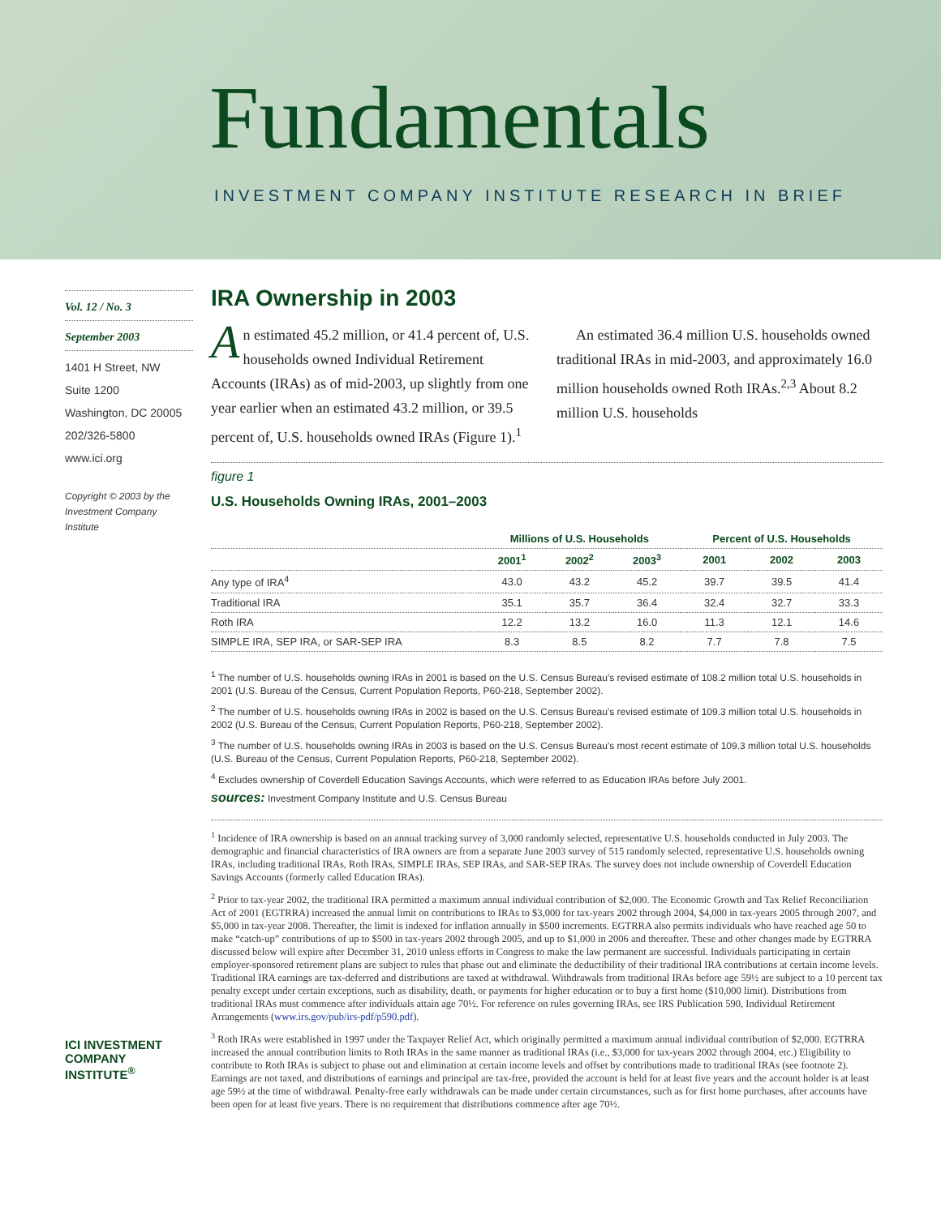Fundamentals
INVESTMENT COMPANY INSTITUTE RESEARCH IN BRIEF
Vol. 12 / No. 3
September 2003
1401 H Street, NW
Suite 1200
Washington, DC 20005
202/326-5800
www.ici.org
Copyright © 2003 by the Investment Company Institute
ICI INVESTMENT COMPANY INSTITUTE<sup>®</sup>
IRA Ownership in 2003
An estimated 45.2 million, or 41.4 percent of, U.S. households owned Individual Retirement Accounts (IRAs) as of mid-2003, up slightly from one year earlier when an estimated 43.2 million, or 39.5 percent of, U.S. households owned IRAs (Figure 1).<sup>1</sup>
An estimated 36.4 million U.S. households owned traditional IRAs in mid-2003, and approximately 16.0 million households owned Roth IRAs.<sup>2,3</sup> About 8.2 million U.S. households
figure 1
U.S. Households Owning IRAs, 2001–2003
| | Millions of U.S. Households | | | Percent of U.S. Households | | |
| --- | --- | --- | --- | --- | --- | --- |
| | 2001<sup>1</sup> | 2002<sup>2</sup> | 2003<sup>3</sup> | 2001 | 2002 | 2003 |
| Any type of IRA<sup>4</sup> | 43.0 | 43.2 | 45.2 | 39.7 | 39.5 | 41.4 |
| Traditional IRA | 35.1 | 35.7 | 36.4 | 32.4 | 32.7 | 33.3 |
| Roth IRA | 12.2 | 13.2 | 16.0 | 11.3 | 12.1 | 14.6 |
| SIMPLE IRA, SEP IRA, or SAR-SEP IRA | 8.3 | 8.5 | 8.2 | 7.7 | 7.8 | 7.5 |
<sup>1</sup> The number of U.S. households owning IRAs in 2001 is based on the U.S. Census Bureau's revised estimate of 108.2 million total U.S. households in 2001 (U.S. Bureau of the Census, Current Population Reports, P60-218, September 2002).
<sup>2</sup> The number of U.S. households owning IRAs in 2002 is based on the U.S. Census Bureau's revised estimate of 109.3 million total U.S. households in 2002 (U.S. Bureau of the Census, Current Population Reports, P60-218, September 2002).
<sup>3</sup> The number of U.S. households owning IRAs in 2003 is based on the U.S. Census Bureau's most recent estimate of 109.3 million total U.S. households (U.S. Bureau of the Census, Current Population Reports, P60-218, September 2002).
<sup>4</sup> Excludes ownership of Coverdell Education Savings Accounts, which were referred to as Education IRAs before July 2001.
sources: Investment Company Institute and U.S. Census Bureau
<sup>1</sup> Incidence of IRA ownership is based on an annual tracking survey of 3,000 randomly selected, representative U.S. households conducted in July 2003. The demographic and financial characteristics of IRA owners are from a separate June 2003 survey of 515 randomly selected, representative U.S. households owning IRAs, including traditional IRAs, Roth IRAs, SIMPLE IRAs, SEP IRAs, and SAR-SEP IRAs. The survey does not include ownership of Coverdell Education Savings Accounts (formerly called Education IRAs).
<sup>2</sup> Prior to tax-year 2002, the traditional IRA permitted a maximum annual individual contribution of $2,000. The Economic Growth and Tax Relief Reconciliation Act of 2001 (EGTRRA) increased the annual limit on contributions to IRAs to $3,000 for tax-years 2002 through 2004, $4,000 in tax-years 2005 through 2007, and $5,000 in tax-year 2008. Thereafter, the limit is indexed for inflation annually in $500 increments. EGTRRA also permits individuals who have reached age 50 to make “catch-up” contributions of up to $500 in tax-years 2002 through 2005, and up to $1,000 in 2006 and thereafter. These and other changes made by EGTRRA discussed below will expire after December 31, 2010 unless efforts in Congress to make the law permanent are successful. Individuals participating in certain employer-sponsored retirement plans are subject to rules that phase out and eliminate the deductibility of their traditional IRA contributions at certain income levels. Traditional IRA earnings are tax-deferred and distributions are taxed at withdrawal. Withdrawals from traditional IRAs before age 59½ are subject to a 10 percent tax penalty except under certain exceptions, such as disability, death, or payments for higher education or to buy a first home ($10,000 limit). Distributions from traditional IRAs must commence after individuals attain age 70½. For reference on rules governing IRAs, see IRS Publication 590, Individual Retirement Arrangements (www.irs.gov/pub/irs-pdf/p590.pdf).
<sup>3</sup> Roth IRAs were established in 1997 under the Taxpayer Relief Act, which originally permitted a maximum annual individual contribution of $2,000. EGTRRA increased the annual contribution limits to Roth IRAs in the same manner as traditional IRAs (i.e., $3,000 for tax-years 2002 through 2004, etc.) Eligibility to contribute to Roth IRAs is subject to phase out and elimination at certain income levels and offset by contributions made to traditional IRAs (see footnote 2). Earnings are not taxed, and distributions of earnings and principal are tax-free, provided the account is held for at least five years and the account holder is at least age 59½ at the time of withdrawal. Penalty-free early withdrawals can be made under certain circumstances, such as for first home purchases, after accounts have been open for at least five years. There is no requirement that distributions commence after age 70½.